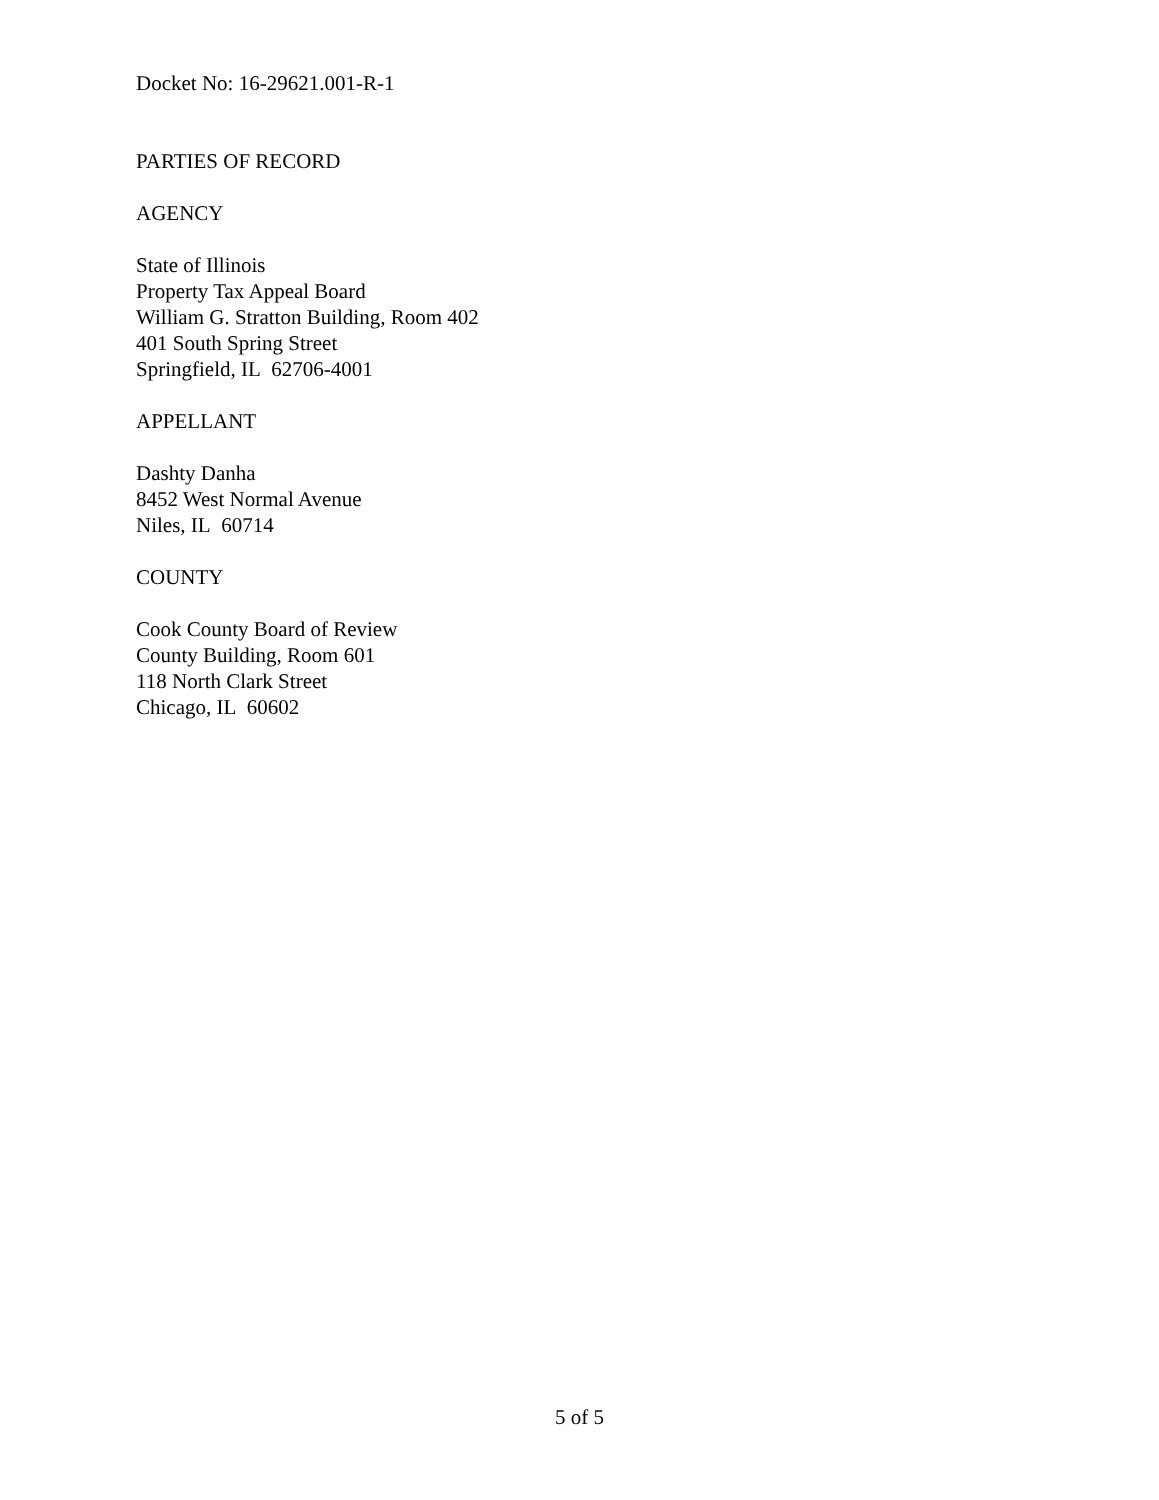Docket No: 16-29621.001-R-1
PARTIES OF RECORD
AGENCY
State of Illinois
Property Tax Appeal Board
William G. Stratton Building, Room 402
401 South Spring Street
Springfield, IL 62706-4001
APPELLANT
Dashty Danha
8452 West Normal Avenue
Niles, IL 60714
COUNTY
Cook County Board of Review
County Building, Room 601
118 North Clark Street
Chicago, IL 60602
5 of 5